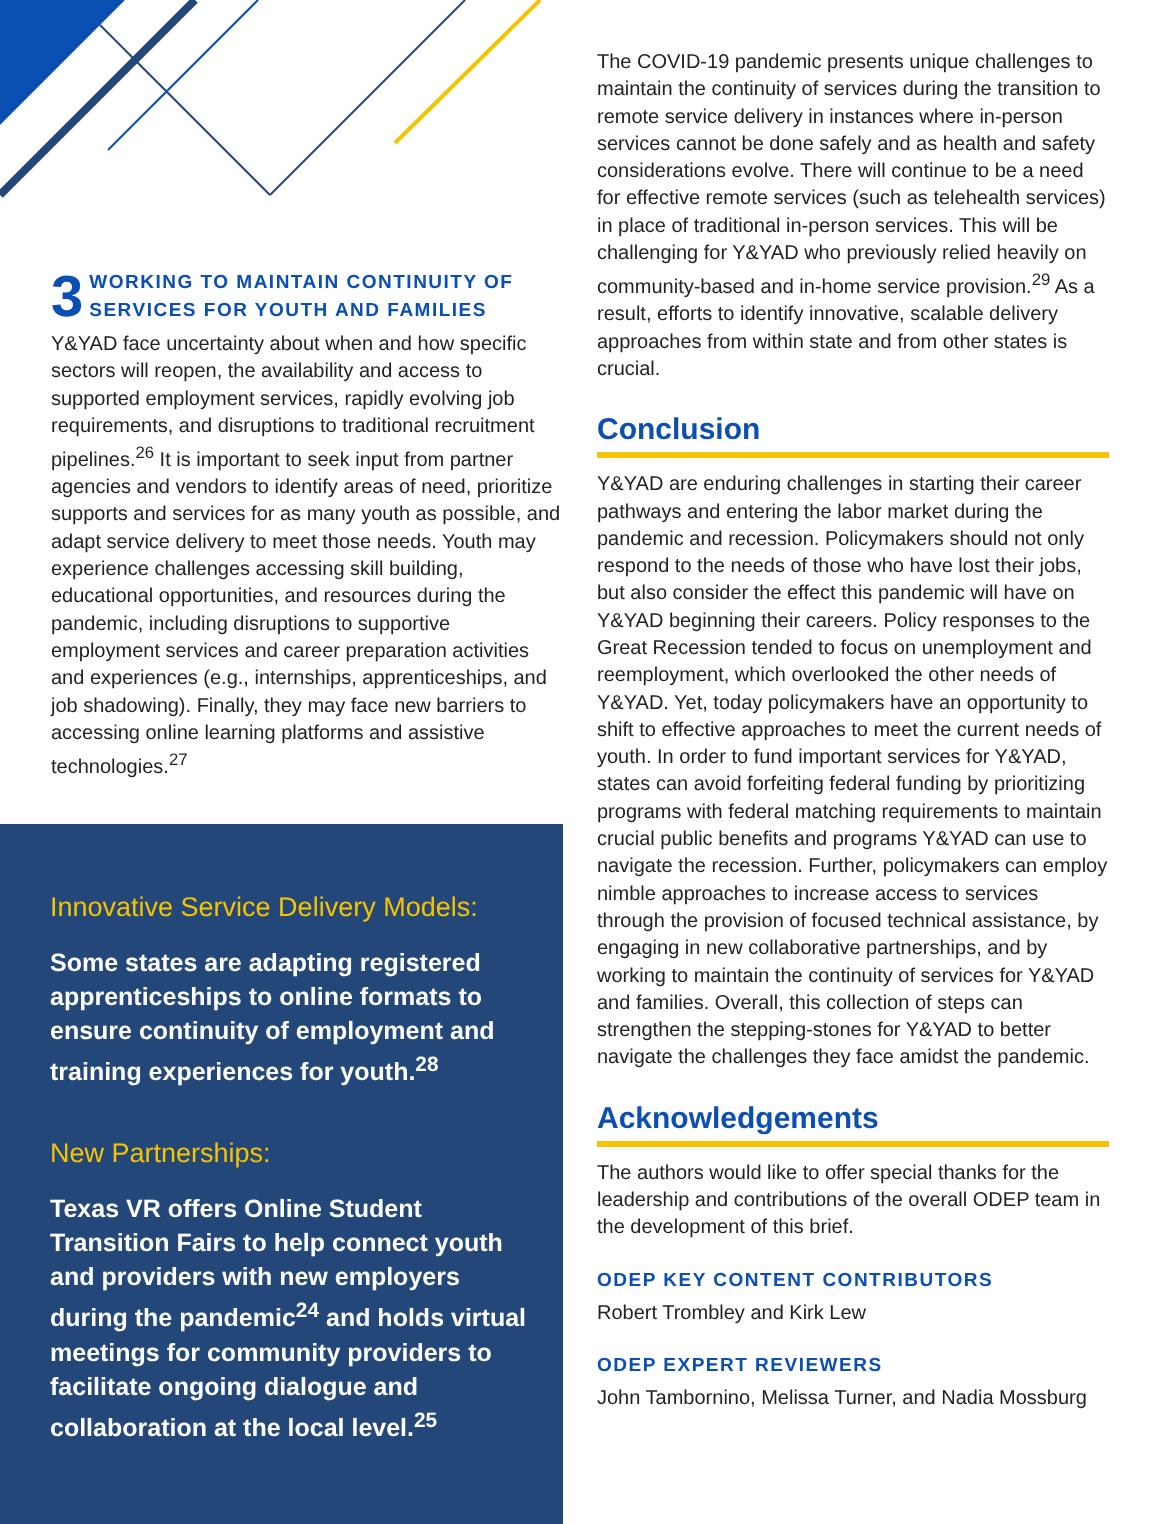3 WORKING TO MAINTAIN CONTINUITY OF
SERVICES FOR YOUTH AND FAMILIES
Y&YAD face uncertainty about when and how specific sectors will reopen, the availability and access to supported employment services, rapidly evolving job requirements, and disruptions to traditional recruitment pipelines.<sup>26</sup> It is important to seek input from partner agencies and vendors to identify areas of need, prioritize supports and services for as many youth as possible, and adapt service delivery to meet those needs. Youth may experience challenges accessing skill building, educational opportunities, and resources during the pandemic, including disruptions to supportive employment services and career preparation activities and experiences (e.g., internships, apprenticeships, and job shadowing). Finally, they may face new barriers to accessing online learning platforms and assistive technologies.<sup>27</sup>
Innovative Service Delivery Models:
Some states are adapting registered apprenticeships to online formats to ensure continuity of employment and training experiences for youth.<sup>28</sup>
New Partnerships:
Texas VR offers Online Student Transition Fairs to help connect youth and providers with new employers during the pandemic<sup>24</sup> and holds virtual meetings for community providers to facilitate ongoing dialogue and collaboration at the local level.<sup>25</sup>
The COVID-19 pandemic presents unique challenges to maintain the continuity of services during the transition to remote service delivery in instances where in-person services cannot be done safely and as health and safety considerations evolve. There will continue to be a need for effective remote services (such as telehealth services) in place of traditional in-person services. This will be challenging for Y&YAD who previously relied heavily on community-based and in-home service provision.<sup>29</sup> As a result, efforts to identify innovative, scalable delivery approaches from within state and from other states is crucial.
Conclusion
Y&YAD are enduring challenges in starting their career pathways and entering the labor market during the pandemic and recession. Policymakers should not only respond to the needs of those who have lost their jobs, but also consider the effect this pandemic will have on Y&YAD beginning their careers. Policy responses to the Great Recession tended to focus on unemployment and reemployment, which overlooked the other needs of Y&YAD. Yet, today policymakers have an opportunity to shift to effective approaches to meet the current needs of youth. In order to fund important services for Y&YAD, states can avoid forfeiting federal funding by prioritizing programs with federal matching requirements to maintain crucial public benefits and programs Y&YAD can use to navigate the recession. Further, policymakers can employ nimble approaches to increase access to services through the provision of focused technical assistance, by engaging in new collaborative partnerships, and by working to maintain the continuity of services for Y&YAD and families. Overall, this collection of steps can strengthen the stepping-stones for Y&YAD to better navigate the challenges they face amidst the pandemic.
Acknowledgements
The authors would like to offer special thanks for the leadership and contributions of the overall ODEP team in the development of this brief.
ODEP KEY CONTENT CONTRIBUTORS
Robert Trombley and Kirk Lew
ODEP EXPERT REVIEWERS
John Tambornino, Melissa Turner, and Nadia Mossburg